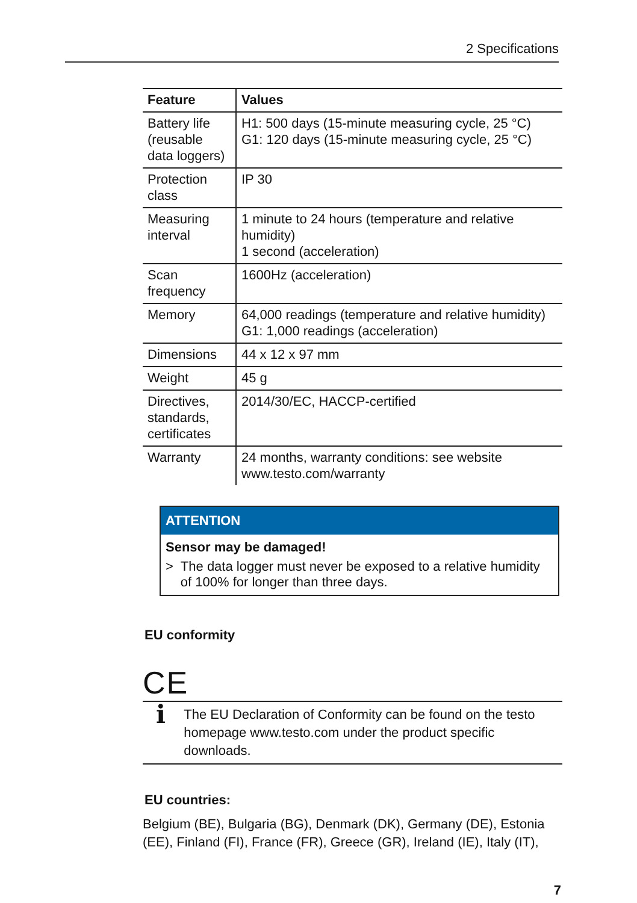2 Specifications
| Feature | Values |
| --- | --- |
| Battery life (reusable data loggers) | H1: 500 days (15-minute measuring cycle, 25 °C) G1: 120 days (15-minute measuring cycle, 25 °C) |
| Protection class | IP 30 |
| Measuring interval | 1 minute to 24 hours (temperature and relative humidity) 1 second (acceleration) |
| Scan frequency | 1600Hz (acceleration) |
| Memory | 64,000 readings (temperature and relative humidity) G1: 1,000 readings (acceleration) |
| Dimensions | 44 x 12 x 97 mm |
| Weight | 45 g |
| Directives, standards, certificates | 2014/30/EC, HACCP-certified |
| Warranty | 24 months, warranty conditions: see website www.testo.com/warranty |
ATTENTION
Sensor may be damaged!
> The data logger must never be exposed to a relative humidity of 100% for longer than three days.
EU conformity
CE
i
The EU Declaration of Conformity can be found on the testo homepage www.testo.com under the product specific downloads.
EU countries:
Belgium (BE), Bulgaria (BG), Denmark (DK), Germany (DE), Estonia (EE), Finland (FI), France (FR), Greece (GR), Ireland (IE), Italy (IT),
7